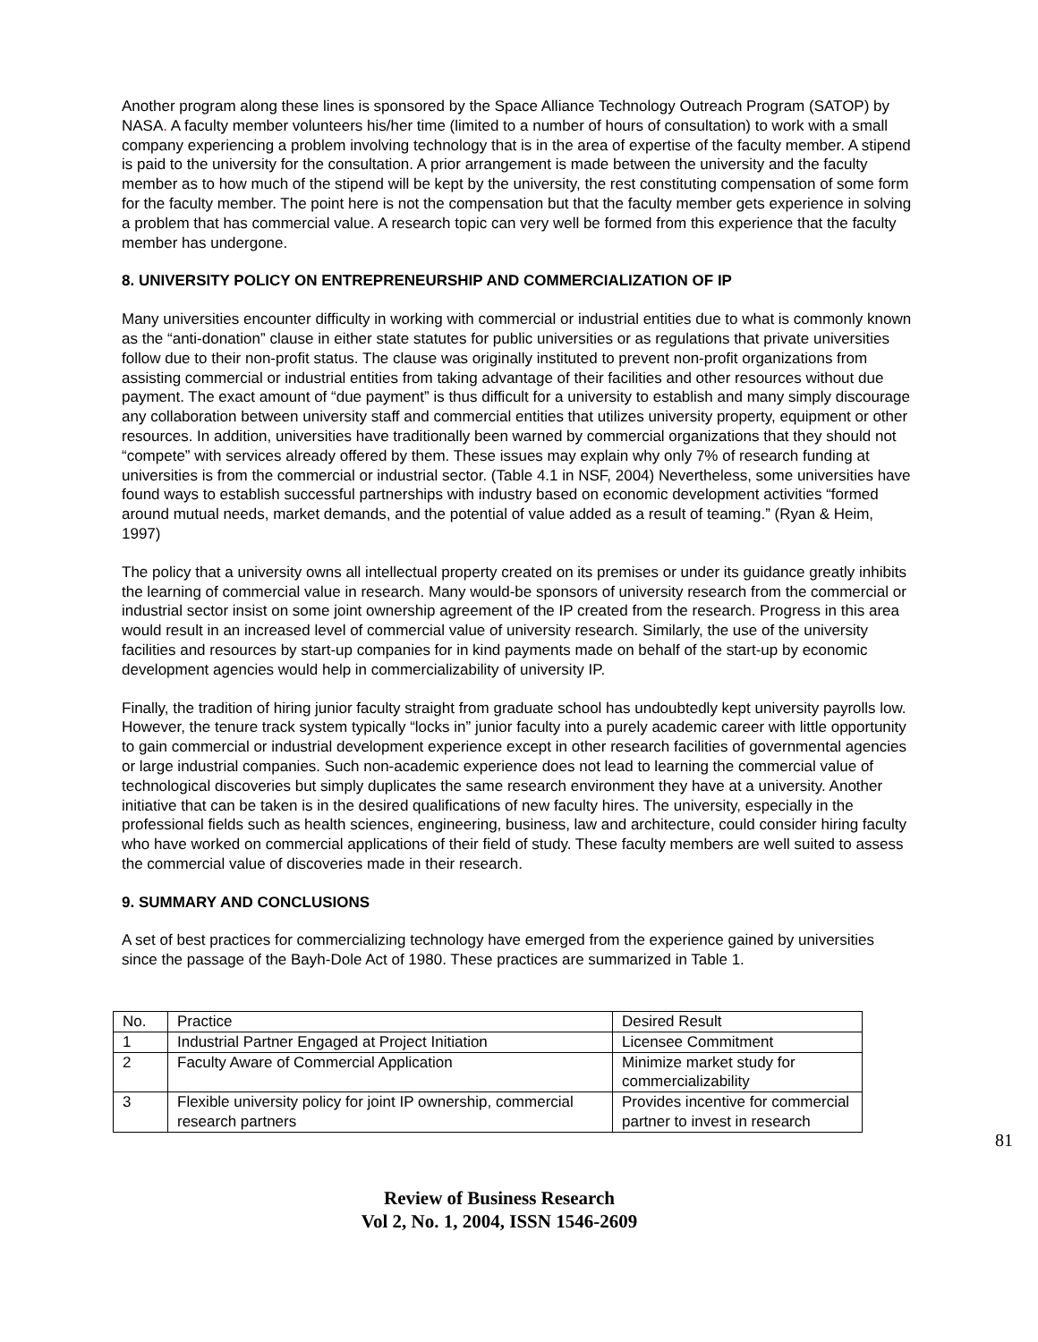Another program along these lines is sponsored by the Space Alliance Technology Outreach Program (SATOP) by NASA. A faculty member volunteers his/her time (limited to a number of hours of consultation) to work with a small company experiencing a problem involving technology that is in the area of expertise of the faculty member. A stipend is paid to the university for the consultation. A prior arrangement is made between the university and the faculty member as to how much of the stipend will be kept by the university, the rest constituting compensation of some form for the faculty member. The point here is not the compensation but that the faculty member gets experience in solving a problem that has commercial value. A research topic can very well be formed from this experience that the faculty member has undergone.
8. UNIVERSITY POLICY ON ENTREPRENEURSHIP AND COMMERCIALIZATION OF IP
Many universities encounter difficulty in working with commercial or industrial entities due to what is commonly known as the “anti-donation” clause in either state statutes for public universities or as regulations that private universities follow due to their non-profit status. The clause was originally instituted to prevent non-profit organizations from assisting commercial or industrial entities from taking advantage of their facilities and other resources without due payment. The exact amount of “due payment” is thus difficult for a university to establish and many simply discourage any collaboration between university staff and commercial entities that utilizes university property, equipment or other resources. In addition, universities have traditionally been warned by commercial organizations that they should not “compete” with services already offered by them. These issues may explain why only 7% of research funding at universities is from the commercial or industrial sector. (Table 4.1 in NSF, 2004) Nevertheless, some universities have found ways to establish successful partnerships with industry based on economic development activities “formed around mutual needs, market demands, and the potential of value added as a result of teaming.” (Ryan & Heim, 1997)
The policy that a university owns all intellectual property created on its premises or under its guidance greatly inhibits the learning of commercial value in research. Many would-be sponsors of university research from the commercial or industrial sector insist on some joint ownership agreement of the IP created from the research. Progress in this area would result in an increased level of commercial value of university research. Similarly, the use of the university facilities and resources by start-up companies for in kind payments made on behalf of the start-up by economic development agencies would help in commercializability of university IP.
Finally, the tradition of hiring junior faculty straight from graduate school has undoubtedly kept university payrolls low. However, the tenure track system typically “locks in” junior faculty into a purely academic career with little opportunity to gain commercial or industrial development experience except in other research facilities of governmental agencies or large industrial companies. Such non-academic experience does not lead to learning the commercial value of technological discoveries but simply duplicates the same research environment they have at a university. Another initiative that can be taken is in the desired qualifications of new faculty hires. The university, especially in the professional fields such as health sciences, engineering, business, law and architecture, could consider hiring faculty who have worked on commercial applications of their field of study. These faculty members are well suited to assess the commercial value of discoveries made in their research.
9. SUMMARY AND CONCLUSIONS
A set of best practices for commercializing technology have emerged from the experience gained by universities since the passage of the Bayh-Dole Act of 1980. These practices are summarized in Table 1.
| No. | Practice | Desired Result |
| --- | --- | --- |
| 1 | Industrial Partner Engaged at Project Initiation | Licensee Commitment |
| 2 | Faculty Aware of Commercial Application | Minimize market study for commercializability |
| 3 | Flexible university policy for joint IP ownership, commercial research partners | Provides incentive for commercial partner to invest in research |
81
Review of Business Research
Vol 2, No. 1, 2004, ISSN 1546-2609